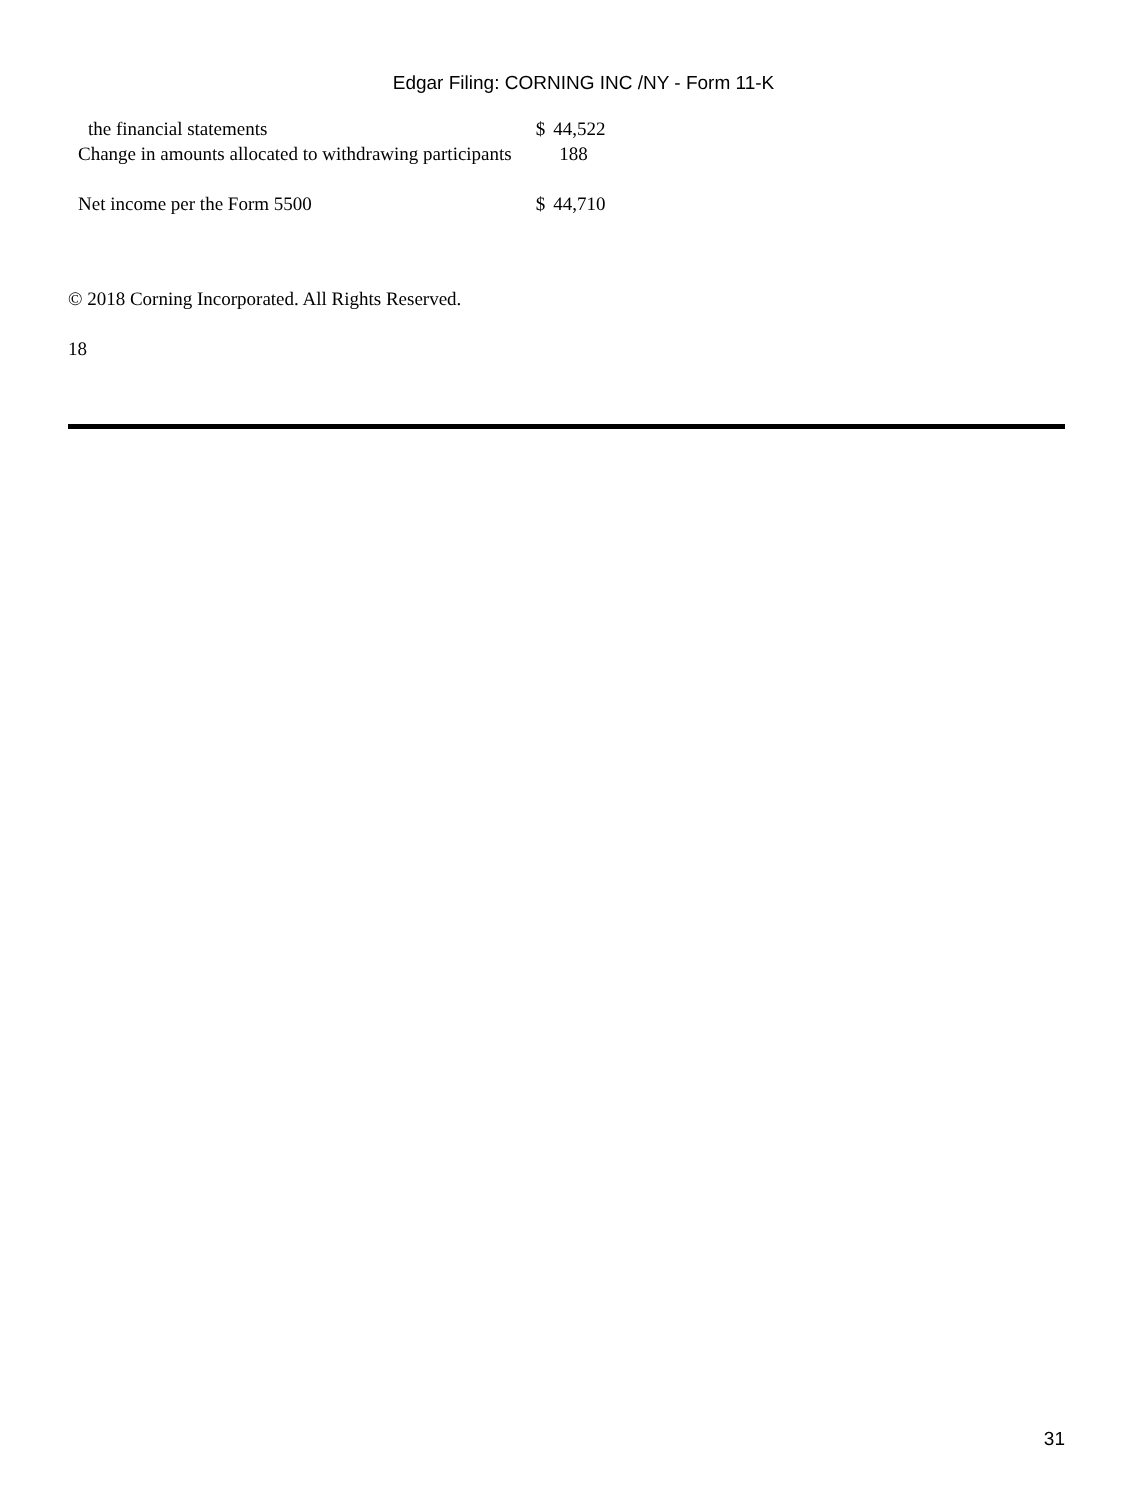Edgar Filing: CORNING INC /NY - Form 11-K
| the financial statements | $ | 44,522 |
| Change in amounts allocated to withdrawing participants | | 188 |
| Net income per the Form 5500 | $ | 44,710 |
© 2018 Corning Incorporated. All Rights Reserved.
18
31